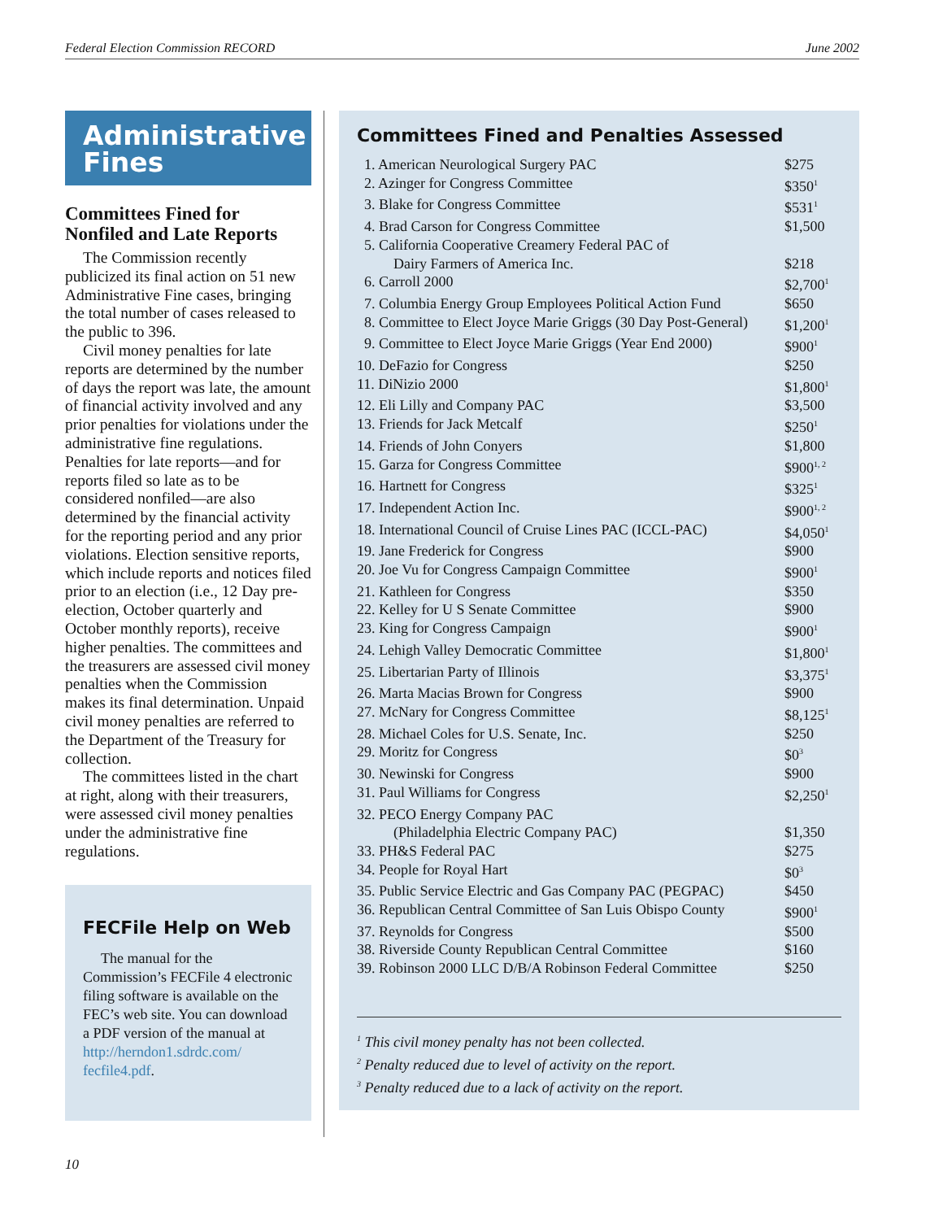Federal Election Commission RECORD June 2002
Administrative Fines
Committees Fined for Nonfiled and Late Reports
The Commission recently publicized its final action on 51 new Administrative Fine cases, bringing the total number of cases released to the public to 396.
Civil money penalties for late reports are determined by the number of days the report was late, the amount of financial activity involved and any prior penalties for violations under the administrative fine regulations. Penalties for late reports—and for reports filed so late as to be considered nonfiled—are also determined by the financial activity for the reporting period and any prior violations. Election sensitive reports, which include reports and notices filed prior to an election (i.e., 12 Day pre-election, October quarterly and October monthly reports), receive higher penalties. The committees and the treasurers are assessed civil money penalties when the Commission makes its final determination. Unpaid civil money penalties are referred to the Department of the Treasury for collection.
The committees listed in the chart at right, along with their treasurers, were assessed civil money penalties under the administrative fine regulations.
FECFile Help on Web
The manual for the Commission’s FECFile 4 electronic filing software is available on the FEC’s web site. You can download a PDF version of the manual at http://herndon1.sdrdc.com/ fecfile4.pdf.
Committees Fined and Penalties Assessed
| 1. American Neurological Surgery PAC | $275 |
| 2. Azinger for Congress Committee | $350<sup>1</sup> |
| 3. Blake for Congress Committee | $531<sup>1</sup> |
| 4. Brad Carson for Congress Committee | $1,500 |
| 5. California Cooperative Creamery Federal PAC of Dairy Farmers of America Inc. | $218 |
| 6. Carroll 2000 | $2,700<sup>1</sup> |
| 7. Columbia Energy Group Employees Political Action Fund | $650 |
| 8. Committee to Elect Joyce Marie Griggs (30 Day Post-General) | $1,200<sup>1</sup> |
| 9. Committee to Elect Joyce Marie Griggs (Year End 2000) | $900<sup>1</sup> |
| 10. DeFazio for Congress | $250 |
| 11. DiNizio 2000 | $1,800<sup>1</sup> |
| 12. Eli Lilly and Company PAC | $3,500 |
| 13. Friends for Jack Metcalf | $250<sup>1</sup> |
| 14. Friends of John Conyers | $1,800 |
| 15. Garza for Congress Committee | $900<sup>1, 2</sup> |
| 16. Hartnett for Congress | $325<sup>1</sup> |
| 17. Independent Action Inc. | $900<sup>1, 2</sup> |
| 18. International Council of Cruise Lines PAC (ICCL-PAC) | $4,050<sup>1</sup> |
| 19. Jane Frederick for Congress | $900 |
| 20. Joe Vu for Congress Campaign Committee | $900<sup>1</sup> |
| 21. Kathleen for Congress | $350 |
| 22. Kelley for U S Senate Committee | $900 |
| 23. King for Congress Campaign | $900<sup>1</sup> |
| 24. Lehigh Valley Democratic Committee | $1,800<sup>1</sup> |
| 25. Libertarian Party of Illinois | $3,375<sup>1</sup> |
| 26. Marta Macias Brown for Congress | $900 |
| 27. McNary for Congress Committee | $8,125<sup>1</sup> |
| 28. Michael Coles for U.S. Senate, Inc. | $250 |
| 29. Moritz for Congress | $0<sup>3</sup> |
| 30. Newinski for Congress | $900 |
| 31. Paul Williams for Congress | $2,250<sup>1</sup> |
| 32. PECO Energy Company PAC (Philadelphia Electric Company PAC) | $1,350 |
| 33. PH&S Federal PAC | $275 |
| 34. People for Royal Hart | $0<sup>3</sup> |
| 35. Public Service Electric and Gas Company PAC (PEGPAC) | $450 |
| 36. Republican Central Committee of San Luis Obispo County | $900<sup>1</sup> |
| 37. Reynolds for Congress | $500 |
| 38. Riverside County Republican Central Committee | $160 |
| 39. Robinson 2000 LLC D/B/A Robinson Federal Committee | $250 |
<sup>1</sup> This civil money penalty has not been collected.
<sup>2</sup> Penalty reduced due to level of activity on the report.
<sup>3</sup> Penalty reduced due to a lack of activity on the report.
10